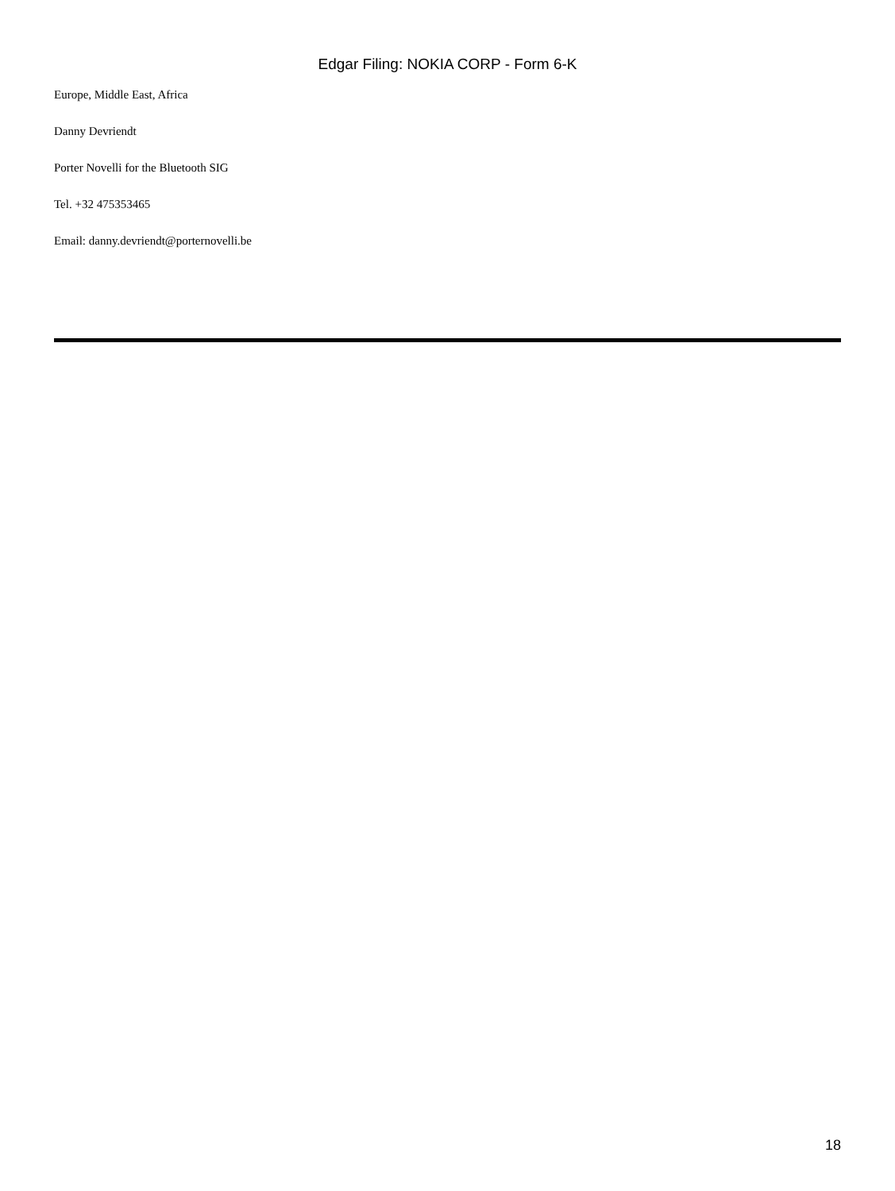Edgar Filing: NOKIA CORP - Form 6-K
Europe, Middle East, Africa
Danny Devriendt
Porter Novelli for the Bluetooth SIG
Tel. +32 475353465
Email: danny.devriendt@porternovelli.be
18